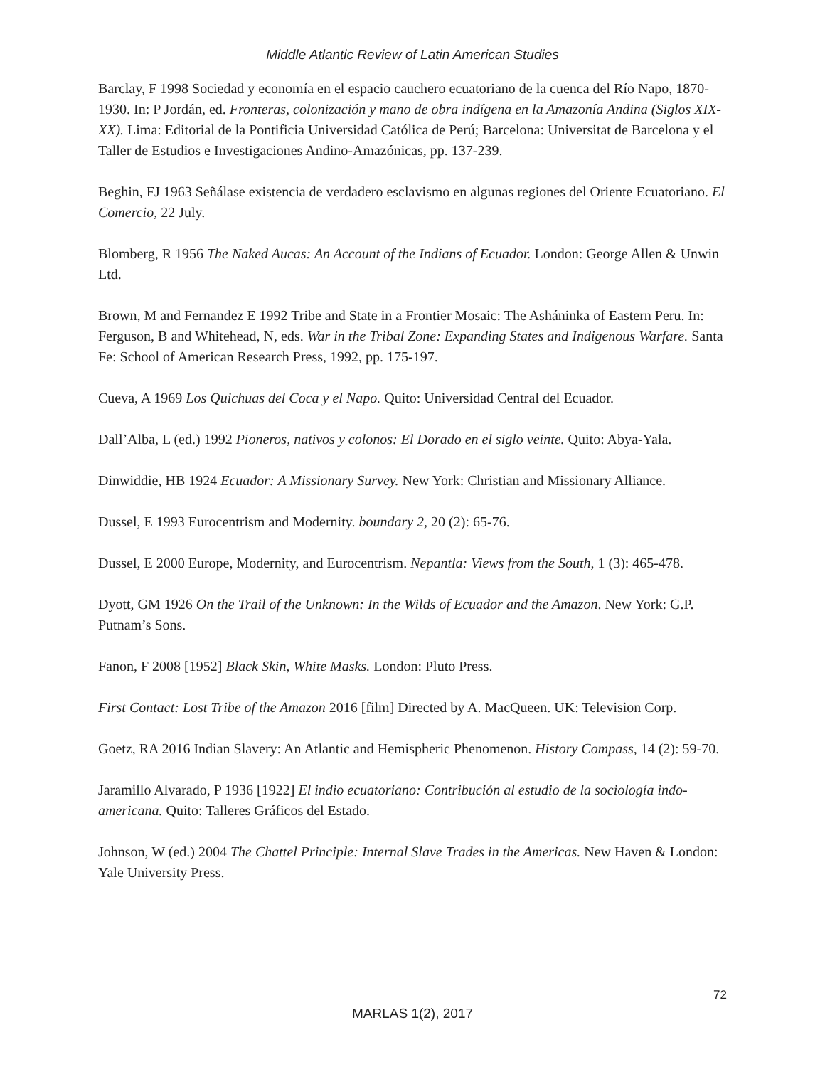Middle Atlantic Review of Latin American Studies
Barclay, F 1998 Sociedad y economía en el espacio cauchero ecuatoriano de la cuenca del Río Napo, 1870-1930. In: P Jordán, ed. Fronteras, colonización y mano de obra indígena en la Amazonía Andina (Siglos XIX-XX). Lima: Editorial de la Pontificia Universidad Católica de Perú; Barcelona: Universitat de Barcelona y el Taller de Estudios e Investigaciones Andino-Amazónicas, pp. 137-239.
Beghin, FJ 1963 Señálase existencia de verdadero esclavismo en algunas regiones del Oriente Ecuatoriano. El Comercio, 22 July.
Blomberg, R 1956 The Naked Aucas: An Account of the Indians of Ecuador. London: George Allen & Unwin Ltd.
Brown, M and Fernandez E 1992 Tribe and State in a Frontier Mosaic: The Asháninka of Eastern Peru. In: Ferguson, B and Whitehead, N, eds. War in the Tribal Zone: Expanding States and Indigenous Warfare. Santa Fe: School of American Research Press, 1992, pp. 175-197.
Cueva, A 1969 Los Quichuas del Coca y el Napo. Quito: Universidad Central del Ecuador.
Dall’Alba, L (ed.) 1992 Pioneros, nativos y colonos: El Dorado en el siglo veinte. Quito: Abya-Yala.
Dinwiddie, HB 1924 Ecuador: A Missionary Survey. New York: Christian and Missionary Alliance.
Dussel, E 1993 Eurocentrism and Modernity. boundary 2, 20 (2): 65-76.
Dussel, E 2000 Europe, Modernity, and Eurocentrism. Nepantla: Views from the South, 1 (3): 465-478.
Dyott, GM 1926 On the Trail of the Unknown: In the Wilds of Ecuador and the Amazon. New York: G.P. Putnam’s Sons.
Fanon, F 2008 [1952] Black Skin, White Masks. London: Pluto Press.
First Contact: Lost Tribe of the Amazon 2016 [film] Directed by A. MacQueen. UK: Television Corp.
Goetz, RA 2016 Indian Slavery: An Atlantic and Hemispheric Phenomenon. History Compass, 14 (2): 59-70.
Jaramillo Alvarado, P 1936 [1922] El indio ecuatoriano: Contribución al estudio de la sociología indo-americana. Quito: Talleres Gráficos del Estado.
Johnson, W (ed.) 2004 The Chattel Principle: Internal Slave Trades in the Americas. New Haven & London: Yale University Press.
72
MARLAS 1(2), 2017